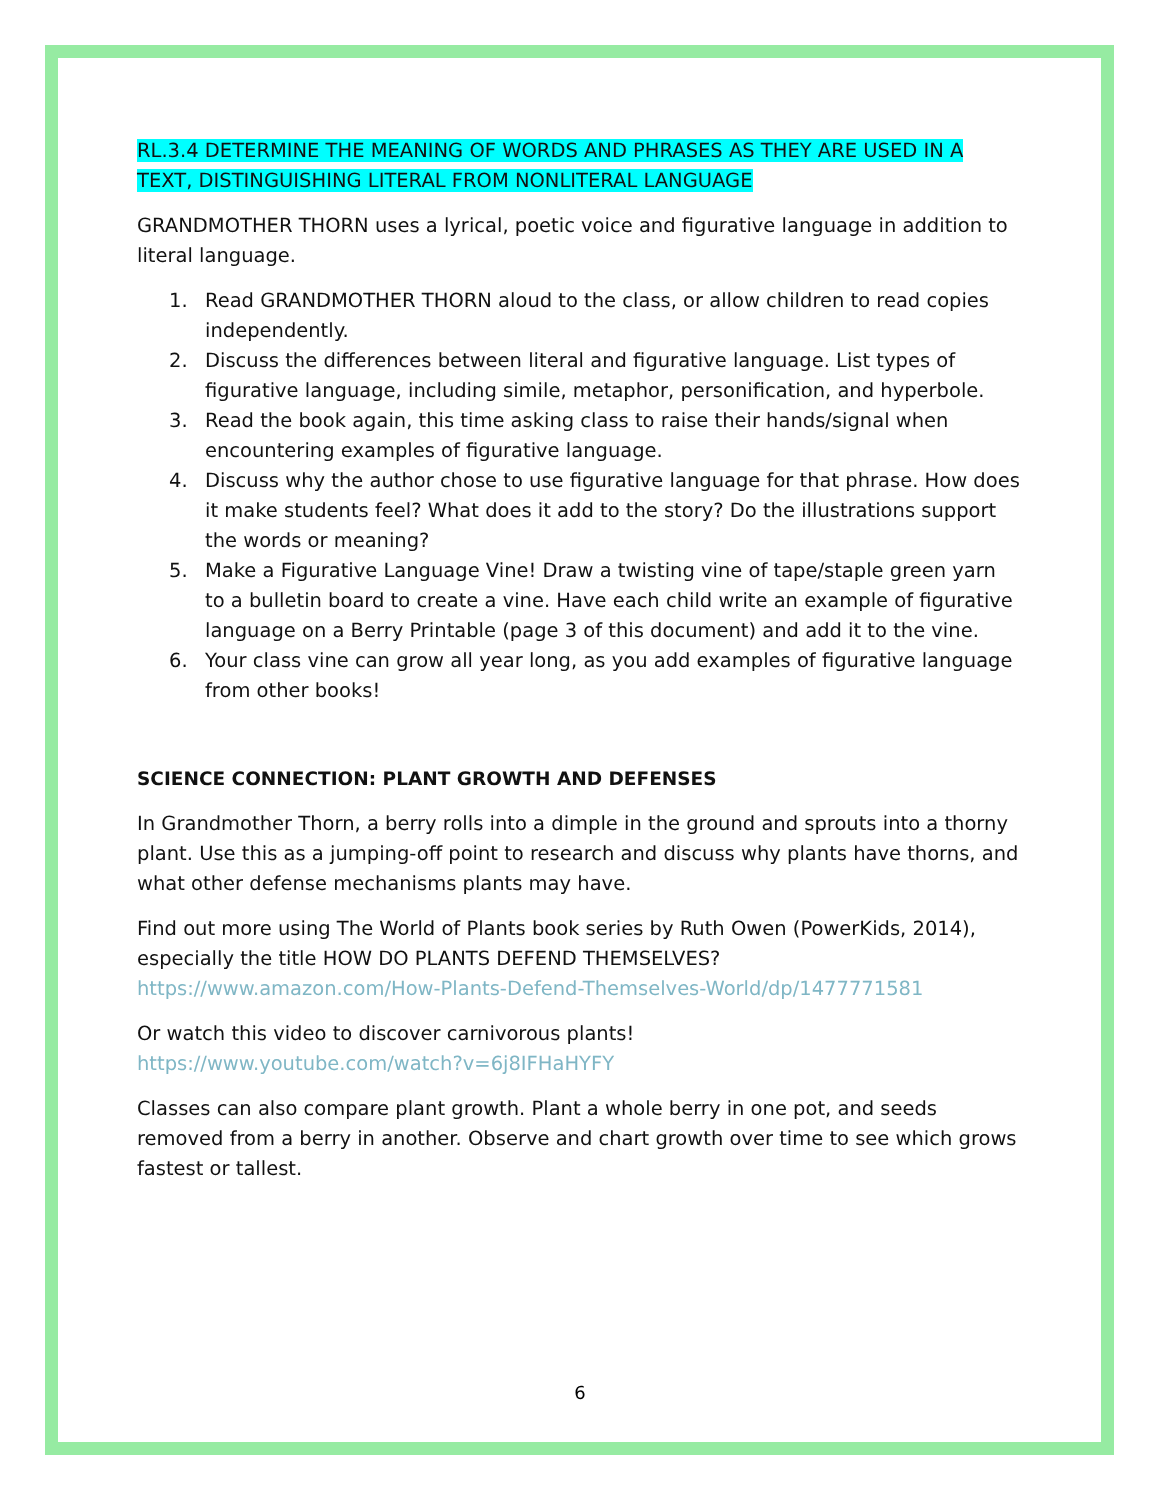RL.3.4 DETERMINE THE MEANING OF WORDS AND PHRASES AS THEY ARE USED IN A TEXT, DISTINGUISHING LITERAL FROM NONLITERAL LANGUAGE
GRANDMOTHER THORN uses a lyrical, poetic voice and figurative language in addition to literal language.
1. Read GRANDMOTHER THORN aloud to the class, or allow children to read copies independently.
2. Discuss the differences between literal and figurative language. List types of figurative language, including simile, metaphor, personification, and hyperbole.
3. Read the book again, this time asking class to raise their hands/signal when encountering examples of figurative language.
4. Discuss why the author chose to use figurative language for that phrase. How does it make students feel? What does it add to the story? Do the illustrations support the words or meaning?
5. Make a Figurative Language Vine! Draw a twisting vine of tape/staple green yarn to a bulletin board to create a vine. Have each child write an example of figurative language on a Berry Printable (page 3 of this document) and add it to the vine.
6. Your class vine can grow all year long, as you add examples of figurative language from other books!
SCIENCE CONNECTION: PLANT GROWTH AND DEFENSES
In Grandmother Thorn, a berry rolls into a dimple in the ground and sprouts into a thorny plant. Use this as a jumping-off point to research and discuss why plants have thorns, and what other defense mechanisms plants may have.
Find out more using The World of Plants book series by Ruth Owen (PowerKids, 2014), especially the title HOW DO PLANTS DEFEND THEMSELVES? https://www.amazon.com/How-Plants-Defend-Themselves-World/dp/1477771581
Or watch this video to discover carnivorous plants!
https://www.youtube.com/watch?v=6j8IFHaHYFY
Classes can also compare plant growth. Plant a whole berry in one pot, and seeds removed from a berry in another. Observe and chart growth over time to see which grows fastest or tallest.
6